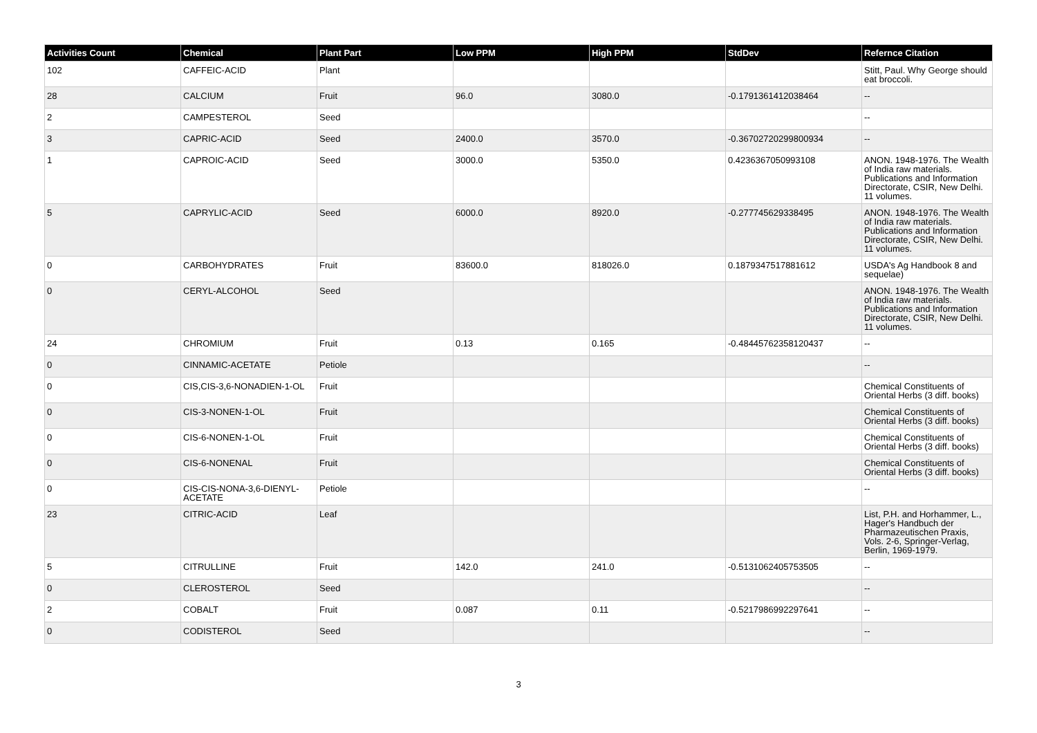| Activities Count | Chemical | Plant Part | Low PPM | High PPM | StdDev | Refernce Citation |
| --- | --- | --- | --- | --- | --- | --- |
| 102 | CAFFEIC-ACID | Plant | | | | Stitt, Paul. Why George should eat broccoli. |
| 28 | CALCIUM | Fruit | 96.0 | 3080.0 | -0.1791361412038464 | -- |
| 2 | CAMPESTEROL | Seed | | | | -- |
| 3 | CAPRIC-ACID | Seed | 2400.0 | 3570.0 | -0.36702720299800934 | -- |
| 1 | CAPROIC-ACID | Seed | 3000.0 | 5350.0 | 0.4236367050993108 | ANON. 1948-1976. The Wealth of India raw materials. Publications and Information Directorate, CSIR, New Delhi. 11 volumes. |
| 5 | CAPRYLIC-ACID | Seed | 6000.0 | 8920.0 | -0.277745629338495 | ANON. 1948-1976. The Wealth of India raw materials. Publications and Information Directorate, CSIR, New Delhi. 11 volumes. |
| 0 | CARBOHYDRATES | Fruit | 83600.0 | 818026.0 | 0.1879347517881612 | USDA's Ag Handbook 8 and sequelae) |
| 0 | CERYL-ALCOHOL | Seed | | | | ANON. 1948-1976. The Wealth of India raw materials. Publications and Information Directorate, CSIR, New Delhi. 11 volumes. |
| 24 | CHROMIUM | Fruit | 0.13 | 0.165 | -0.48445762358120437 | -- |
| 0 | CINNAMIC-ACETATE | Petiole | | | | -- |
| 0 | CIS,CIS-3,6-NONADIEN-1-OL | Fruit | | | | Chemical Constituents of Oriental Herbs (3 diff. books) |
| 0 | CIS-3-NONEN-1-OL | Fruit | | | | Chemical Constituents of Oriental Herbs (3 diff. books) |
| 0 | CIS-6-NONEN-1-OL | Fruit | | | | Chemical Constituents of Oriental Herbs (3 diff. books) |
| 0 | CIS-6-NONENAL | Fruit | | | | Chemical Constituents of Oriental Herbs (3 diff. books) |
| 0 | CIS-CIS-NONA-3,6-DIENYL-ACETATE | Petiole | | | | -- |
| 23 | CITRIC-ACID | Leaf | | | | List, P.H. and Horhammer, L., Hager's Handbuch der Pharmazeutischen Praxis, Vols. 2-6, Springer-Verlag, Berlin, 1969-1979. |
| 5 | CITRULLINE | Fruit | 142.0 | 241.0 | -0.5131062405753505 | -- |
| 0 | CLEROSTEROL | Seed | | | | -- |
| 2 | COBALT | Fruit | 0.087 | 0.11 | -0.5217986992297641 | -- |
| 0 | CODISTEROL | Seed | | | | -- |
3